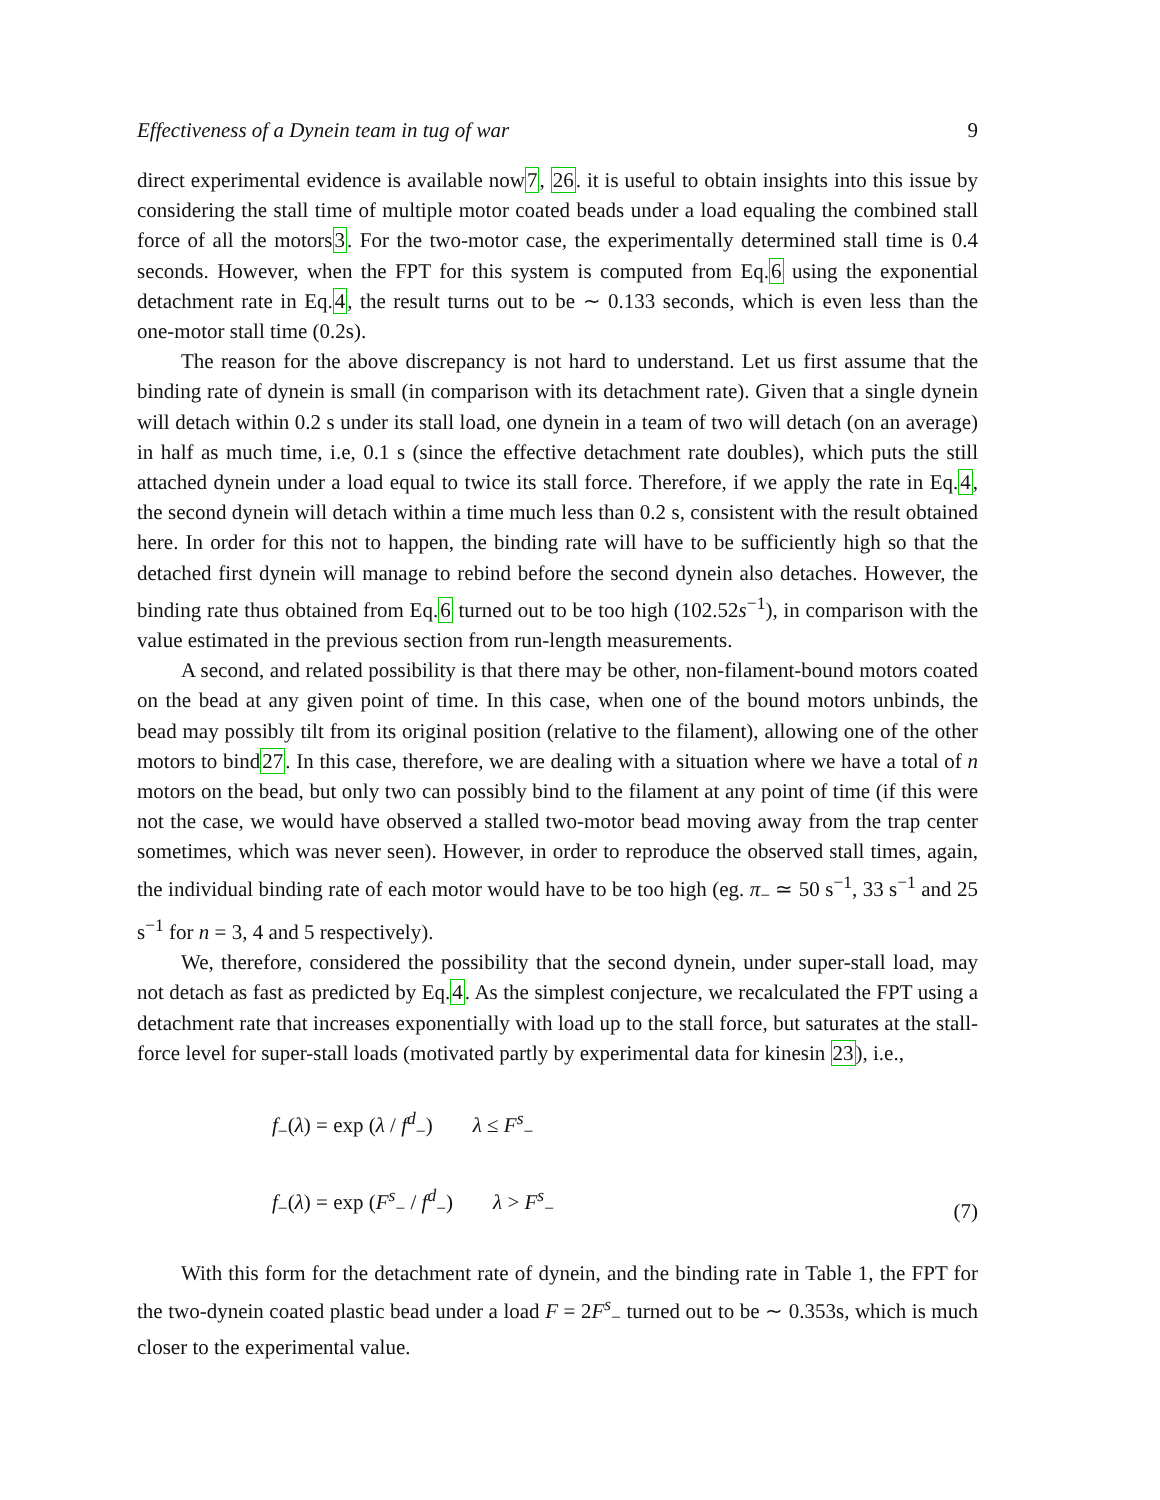Effectiveness of a Dynein team in tug of war 9
direct experimental evidence is available now7, 26. it is useful to obtain insights into this issue by considering the stall time of multiple motor coated beads under a load equaling the combined stall force of all the motors3. For the two-motor case, the experimentally determined stall time is 0.4 seconds. However, when the FPT for this system is computed from Eq.6 using the exponential detachment rate in Eq.4, the result turns out to be ∼ 0.133 seconds, which is even less than the one-motor stall time (0.2s).
The reason for the above discrepancy is not hard to understand. Let us first assume that the binding rate of dynein is small (in comparison with its detachment rate). Given that a single dynein will detach within 0.2 s under its stall load, one dynein in a team of two will detach (on an average) in half as much time, i.e, 0.1 s (since the effective detachment rate doubles), which puts the still attached dynein under a load equal to twice its stall force. Therefore, if we apply the rate in Eq.4, the second dynein will detach within a time much less than 0.2 s, consistent with the result obtained here. In order for this not to happen, the binding rate will have to be sufficiently high so that the detached first dynein will manage to rebind before the second dynein also detaches. However, the binding rate thus obtained from Eq.6 turned out to be too high (102.52s<sup>−1</sup>), in comparison with the value estimated in the previous section from run-length measurements.
A second, and related possibility is that there may be other, non-filament-bound motors coated on the bead at any given point of time. In this case, when one of the bound motors unbinds, the bead may possibly tilt from its original position (relative to the filament), allowing one of the other motors to bind27. In this case, therefore, we are dealing with a situation where we have a total of n motors on the bead, but only two can possibly bind to the filament at any point of time (if this were not the case, we would have observed a stalled two-motor bead moving away from the trap center sometimes, which was never seen). However, in order to reproduce the observed stall times, again, the individual binding rate of each motor would have to be too high (eg. π<sub>−</sub> ≃ 50 s<sup>−1</sup>, 33 s<sup>−1</sup> and 25 s<sup>−1</sup> for n = 3, 4 and 5 respectively).
We, therefore, considered the possibility that the second dynein, under super-stall load, may not detach as fast as predicted by Eq.4. As the simplest conjecture, we recalculated the FPT using a detachment rate that increases exponentially with load up to the stall force, but saturates at the stall-force level for super-stall loads (motivated partly by experimental data for kinesin 23), i.e.,
f<sub>−</sub>(λ) = exp (λ / f<sup>d</sup><sub>−</sub>) λ ≤ F<sup>s</sup><sub>−</sub>
f<sub>−</sub>(λ) = exp (F<sup>s</sup><sub>−</sub> / f<sup>d</sup><sub>−</sub>) λ > F<sup>s</sup><sub>−</sub>
(7)
With this form for the detachment rate of dynein, and the binding rate in Table 1, the FPT for the two-dynein coated plastic bead under a load F = 2F<sup>s</sup><sub>−</sub> turned out to be ∼ 0.353s, which is much closer to the experimental value.